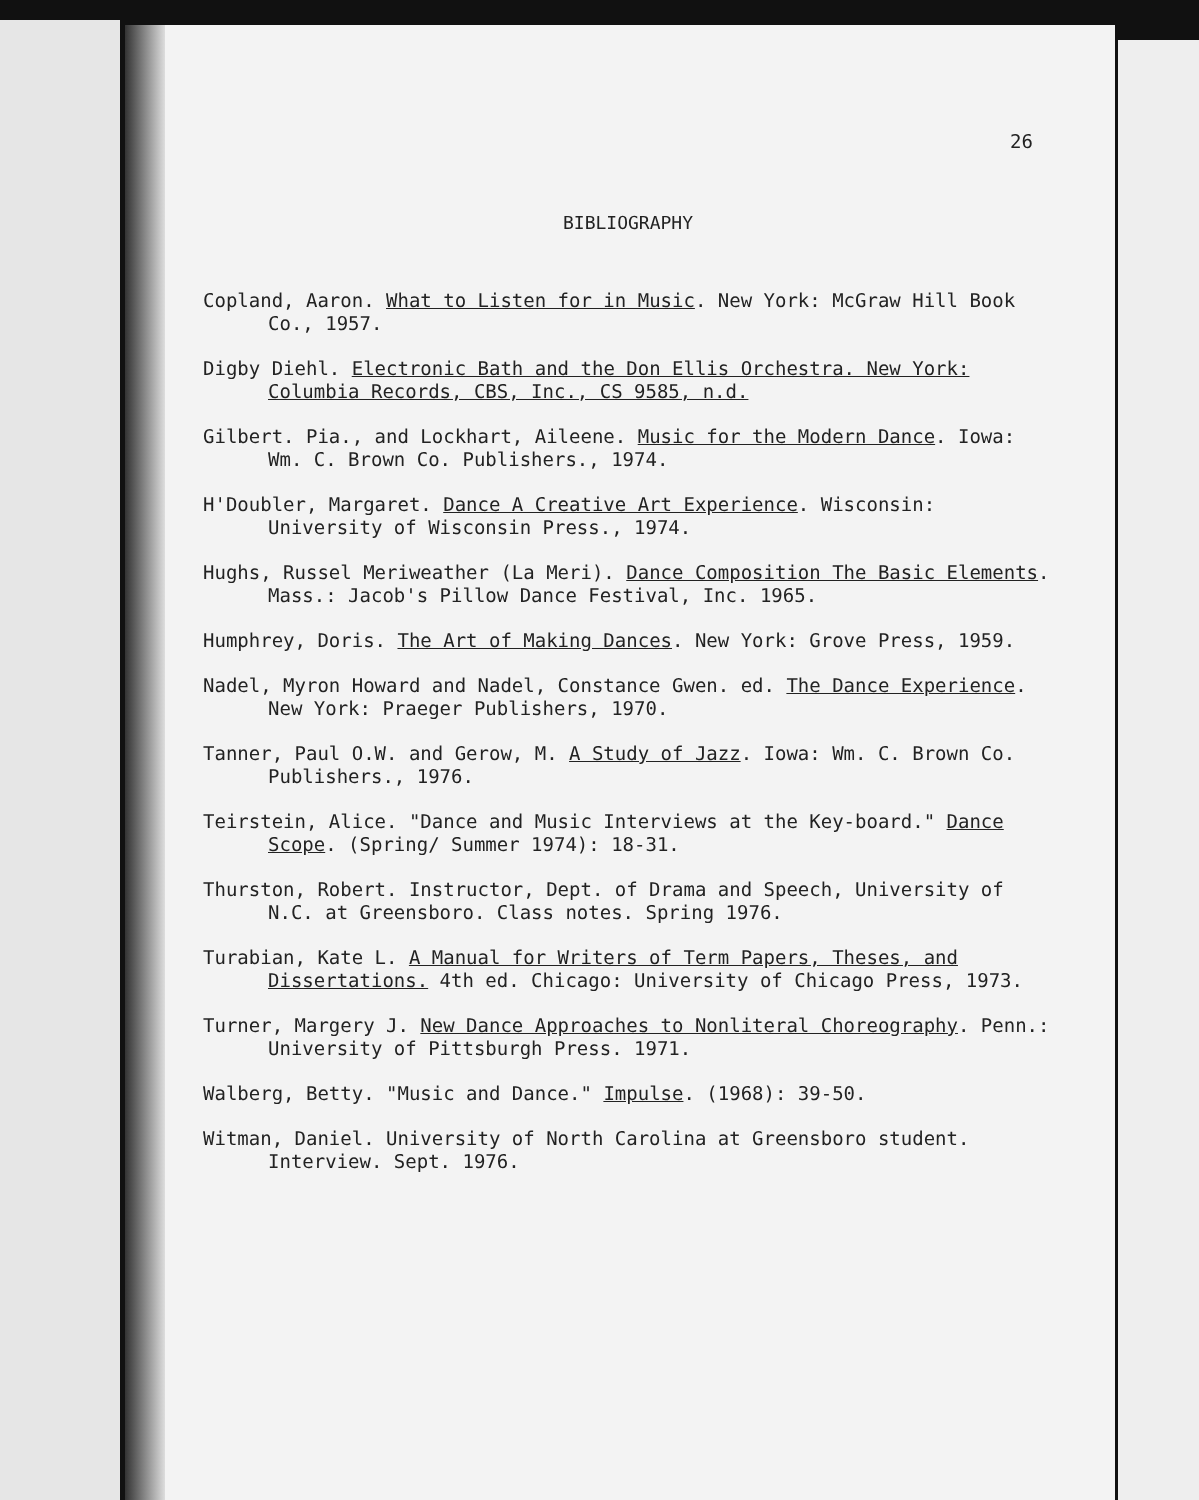26
BIBLIOGRAPHY
Copland, Aaron. What to Listen for in Music. New York: McGraw Hill Book Co., 1957.
Digby Diehl. Electronic Bath and the Don Ellis Orchestra. New York: Columbia Records, CBS, Inc., CS 9585, n.d.
Gilbert. Pia., and Lockhart, Aileene. Music for the Modern Dance. Iowa: Wm. C. Brown Co. Publishers., 1974.
H'Doubler, Margaret. Dance A Creative Art Experience. Wisconsin: University of Wisconsin Press., 1974.
Hughs, Russel Meriweather (La Meri). Dance Composition The Basic Elements. Mass.: Jacob's Pillow Dance Festival, Inc. 1965.
Humphrey, Doris. The Art of Making Dances. New York: Grove Press, 1959.
Nadel, Myron Howard and Nadel, Constance Gwen. ed. The Dance Experience. New York: Praeger Publishers, 1970.
Tanner, Paul O.W. and Gerow, M. A Study of Jazz. Iowa: Wm. C. Brown Co. Publishers., 1976.
Teirstein, Alice. "Dance and Music Interviews at the Key-board." Dance Scope. (Spring/ Summer 1974): 18-31.
Thurston, Robert. Instructor, Dept. of Drama and Speech, University of N.C. at Greensboro. Class notes. Spring 1976.
Turabian, Kate L. A Manual for Writers of Term Papers, Theses, and Dissertations. 4th ed. Chicago: University of Chicago Press, 1973.
Turner, Margery J. New Dance Approaches to Nonliteral Choreography. Penn.: University of Pittsburgh Press. 1971.
Walberg, Betty. "Music and Dance." Impulse. (1968): 39-50.
Witman, Daniel. University of North Carolina at Greensboro student. Interview. Sept. 1976.